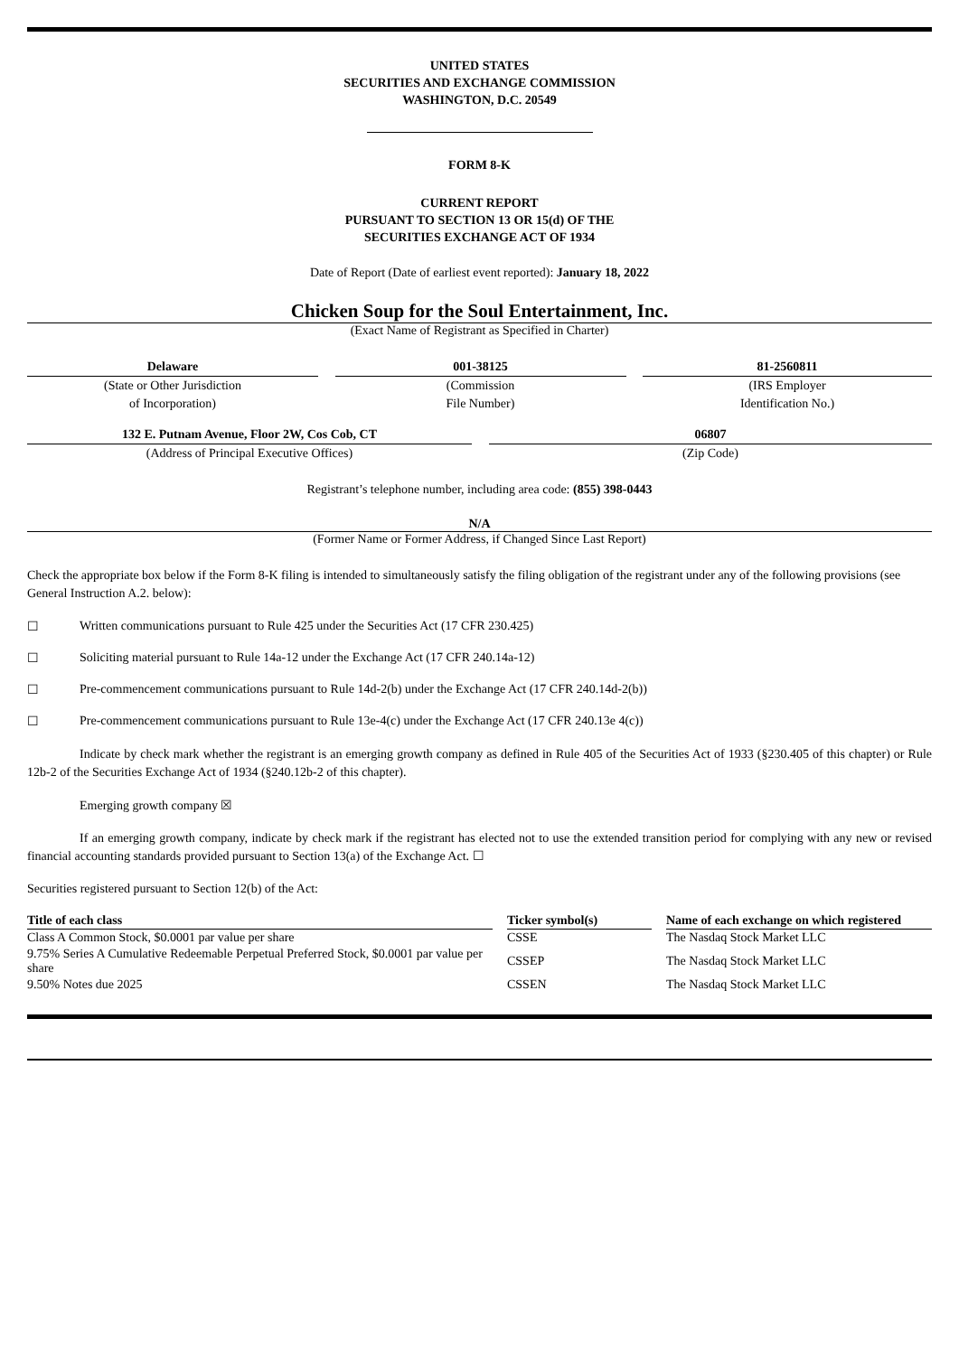UNITED STATES
SECURITIES AND EXCHANGE COMMISSION
WASHINGTON, D.C. 20549
FORM 8-K
CURRENT REPORT
PURSUANT TO SECTION 13 OR 15(d) OF THE
SECURITIES EXCHANGE ACT OF 1934
Date of Report (Date of earliest event reported): January 18, 2022
Chicken Soup for the Soul Entertainment, Inc.
(Exact Name of Registrant as Specified in Charter)
Delaware
(State or Other Jurisdiction
of Incorporation)
001-38125
(Commission
File Number)
81-2560811
(IRS Employer
Identification No.)
132 E. Putnam Avenue, Floor 2W, Cos Cob, CT
(Address of Principal Executive Offices)
06807
(Zip Code)
Registrant’s telephone number, including area code: (855) 398-0443
N/A
(Former Name or Former Address, if Changed Since Last Report)
Check the appropriate box below if the Form 8-K filing is intended to simultaneously satisfy the filing obligation of the registrant under any of the following provisions (see General Instruction A.2. below):
☐ Written communications pursuant to Rule 425 under the Securities Act (17 CFR 230.425)
☐ Soliciting material pursuant to Rule 14a-12 under the Exchange Act (17 CFR 240.14a-12)
☐ Pre-commencement communications pursuant to Rule 14d-2(b) under the Exchange Act (17 CFR 240.14d-2(b))
☐ Pre-commencement communications pursuant to Rule 13e-4(c) under the Exchange Act (17 CFR 240.13e 4(c))
Indicate by check mark whether the registrant is an emerging growth company as defined in Rule 405 of the Securities Act of 1933 (§230.405 of this chapter) or Rule 12b-2 of the Securities Exchange Act of 1934 (§240.12b-2 of this chapter).
Emerging growth company ☒
If an emerging growth company, indicate by check mark if the registrant has elected not to use the extended transition period for complying with any new or revised financial accounting standards provided pursuant to Section 13(a) of the Exchange Act. ☐
Securities registered pursuant to Section 12(b) of the Act:
| Title of each class | | Ticker symbol(s) | | Name of each exchange on which registered |
| --- | --- | --- | --- | --- |
| Class A Common Stock, $0.0001 par value per share | | CSSE | | The Nasdaq Stock Market LLC |
| 9.75% Series A Cumulative Redeemable Perpetual Preferred Stock, $0.0001 par value per share | | CSSEP | | The Nasdaq Stock Market LLC |
| 9.50% Notes due 2025 | | CSSEN | | The Nasdaq Stock Market LLC |